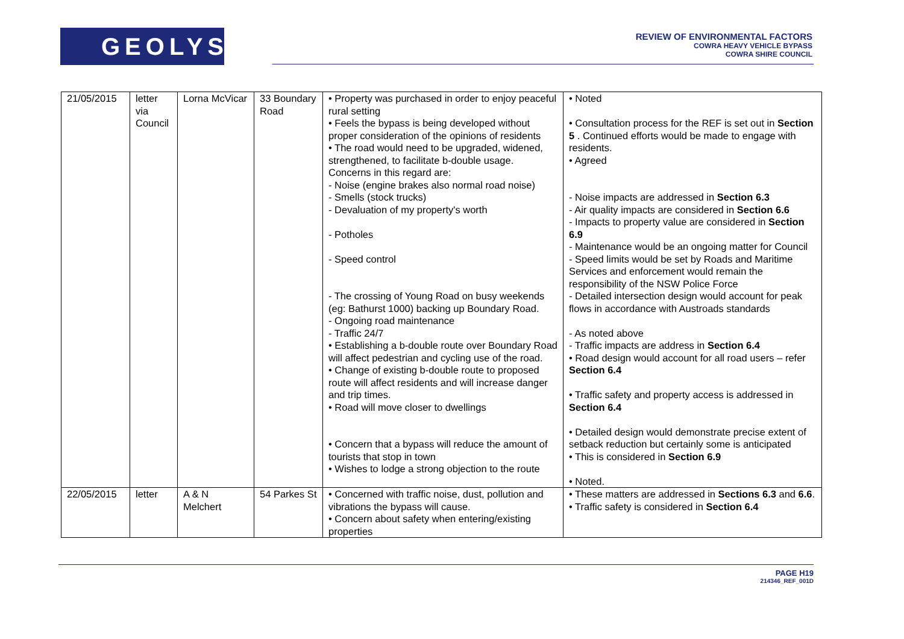GEOLYSE
REVIEW OF ENVIRONMENTAL FACTORS
COWRA HEAVY VEHICLE BYPASS
COWRA SHIRE COUNCIL
| 21/05/2015 | letter via Council | Lorna McVicar | 33 Boundary Road | • Property was purchased in order to enjoy peaceful rural setting • Feels the bypass is being developed without proper consideration of the opinions of residents • The road would need to be upgraded, widened, strengthened, to facilitate b-double usage. Concerns in this regard are: - Noise (engine brakes also normal road noise) - Smells (stock trucks) - Devaluation of my property's worth - Potholes - Speed control - The crossing of Young Road on busy weekends (eg: Bathurst 1000) backing up Boundary Road. - Ongoing road maintenance - Traffic 24/7 • Establishing a b-double route over Boundary Road will affect pedestrian and cycling use of the road. • Change of existing b-double route to proposed route will affect residents and will increase danger and trip times. • Road will move closer to dwellings • Concern that a bypass will reduce the amount of tourists that stop in town • Wishes to lodge a strong objection to the route | • Noted • Consultation process for the REF is set out in Section 5 . Continued efforts would be made to engage with residents. • Agreed - Noise impacts are addressed in Section 6.3 - Air quality impacts are considered in Section 6.6 - Impacts to property value are considered in Section 6.9 - Maintenance would be an ongoing matter for Council - Speed limits would be set by Roads and Maritime Services and enforcement would remain the responsibility of the NSW Police Force - Detailed intersection design would account for peak flows in accordance with Austroads standards - As noted above - Traffic impacts are address in Section 6.4 • Road design would account for all road users – refer Section 6.4 • Traffic safety and property access is addressed in Section 6.4 • Detailed design would demonstrate precise extent of setback reduction but certainly some is anticipated • This is considered in Section 6.9 • Noted. |
| 22/05/2015 | letter | A & N Melchert | 54 Parkes St | • Concerned with traffic noise, dust, pollution and vibrations the bypass will cause. • Concern about safety when entering/existing properties | • These matters are addressed in Sections 6.3 and 6.6 . • Traffic safety is considered in Section 6.4 |
PAGE H19
214346_REF_001D